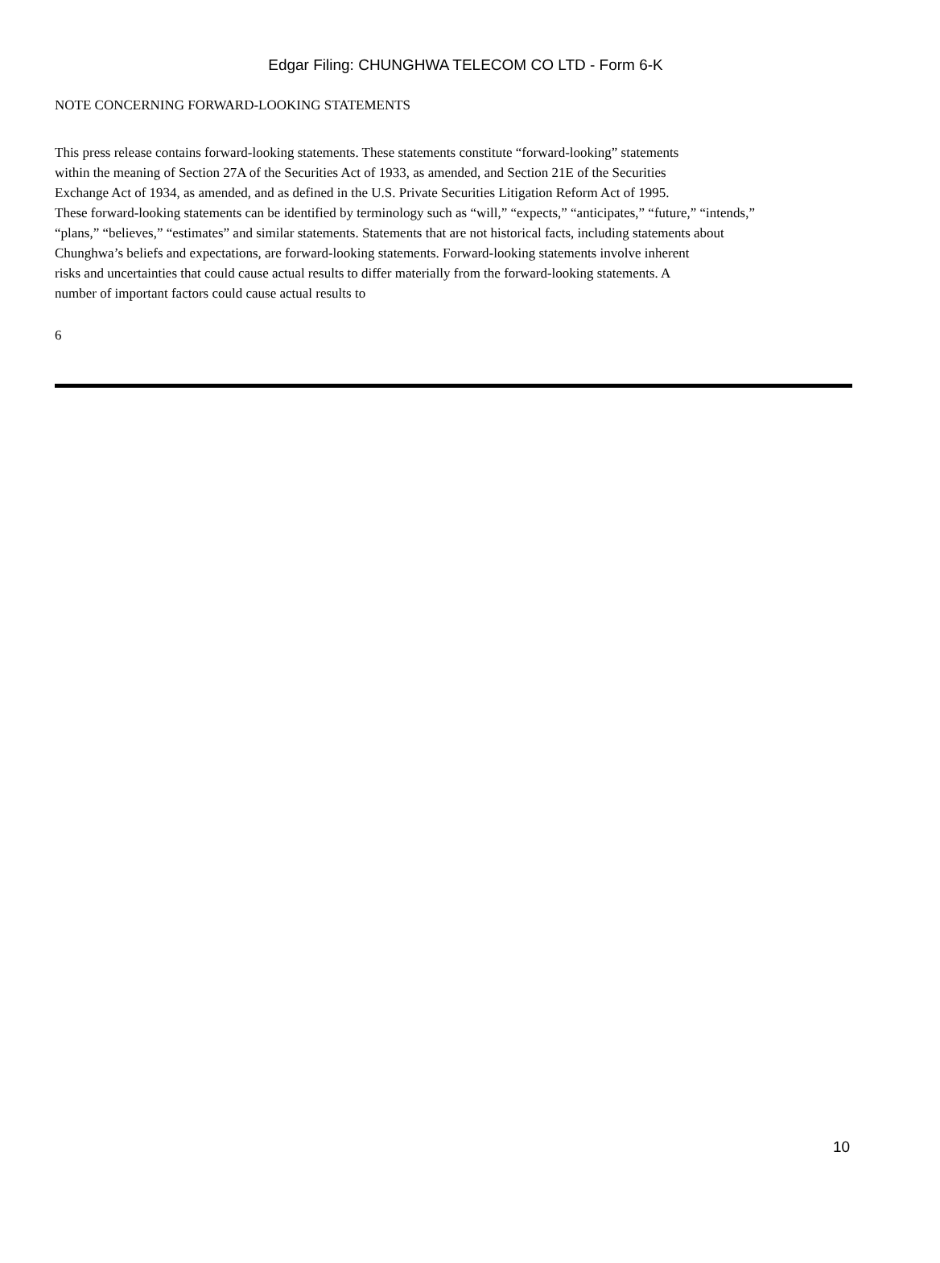Edgar Filing: CHUNGHWA TELECOM CO LTD - Form 6-K
NOTE CONCERNING FORWARD-LOOKING STATEMENTS
This press release contains forward-looking statements. These statements constitute “forward-looking” statements
within the meaning of Section 27A of the Securities Act of 1933, as amended, and Section 21E of the Securities
Exchange Act of 1934, as amended, and as defined in the U.S. Private Securities Litigation Reform Act of 1995.
These forward-looking statements can be identified by terminology such as “will,” “expects,” “anticipates,” “future,” “intends,”
“plans,” “believes,” “estimates” and similar statements. Statements that are not historical facts, including statements about
Chunghwa’s beliefs and expectations, are forward-looking statements. Forward-looking statements involve inherent
risks and uncertainties that could cause actual results to differ materially from the forward-looking statements. A
number of important factors could cause actual results to
6
10